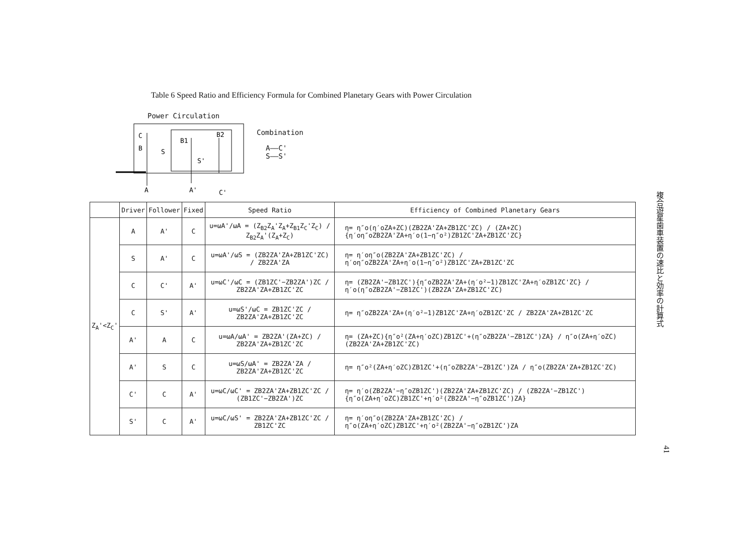Table 6 Speed Ratio and Efficiency Formula for Combined Planetary Gears with Power Circulation
Power Circulation
C
B
S
B1
B2
S'
A
A'
C'
Combination
A——C'
S——S'
| | Driver | Follower | Fixed | Speed Ratio | Efficiency of Combined Planetary Gears |
| --- | --- | --- | --- | --- | --- |
| Z<sub>A</sub>'<Z<sub>C</sub>' | A | A' | C | u=ωA'/ωA = (Z<sub>B2</sub>Z<sub>A</sub>'Z<sub>A</sub>+Z<sub>B1</sub>Z<sub>C</sub>'Z<sub>C</sub>) / Z<sub>B2</sub>Z<sub>A</sub>'(Z<sub>A</sub>+Z<sub>C</sub>) | η= η″o(η′oZA+ZC)(ZB2ZA'ZA+ZB1ZC'ZC) / (ZA+ZC){η′oη″oZB2ZA'ZA+η′o(1−η″o²)ZB1ZC'ZA+ZB1ZC'ZC} |
| | S | A' | C | u=ωA'/ωS = (ZB2ZA'ZA+ZB1ZC'ZC) / ZB2ZA'ZA | η= η′oη″o(ZB2ZA'ZA+ZB1ZC'ZC) / η′oη″oZB2ZA'ZA+η′o(1−η″o²)ZB1ZC'ZA+ZB1ZC'ZC |
| | C | C' | A' | u=ωC'/ωC = (ZB1ZC'−ZB2ZA')ZC / ZB2ZA'ZA+ZB1ZC'ZC | η= (ZB2ZA'−ZB1ZC'){η″oZB2ZA'ZA+(η′o²−1)ZB1ZC'ZA+η′oZB1ZC'ZC} / η′o(η″oZB2ZA'−ZB1ZC')(ZB2ZA'ZA+ZB1ZC'ZC) |
| | C | S' | A' | u=ωS'/ωC = ZB1ZC'ZC / ZB2ZA'ZA+ZB1ZC'ZC | η= η″oZB2ZA'ZA+(η′o²−1)ZB1ZC'ZA+η′oZB1ZC'ZC / ZB2ZA'ZA+ZB1ZC'ZC |
| | A' | A | C | u=ωA/ωA' = ZB2ZA'(ZA+ZC) / ZB2ZA'ZA+ZB1ZC'ZC | η= (ZA+ZC){η″o²(ZA+η′oZC)ZB1ZC'+(η″oZB2ZA'−ZB1ZC')ZA} / η″o(ZA+η′oZC)(ZB2ZA'ZA+ZB1ZC'ZC) |
| | A' | S | C | u=ωS/ωA' = ZB2ZA'ZA / ZB2ZA'ZA+ZB1ZC'ZC | η= η″o²(ZA+η′oZC)ZB1ZC'+(η″oZB2ZA'−ZB1ZC')ZA / η″o(ZB2ZA'ZA+ZB1ZC'ZC) |
| | C' | C | A' | u=ωC/ωC' = ZB2ZA'ZA+ZB1ZC'ZC / (ZB1ZC'−ZB2ZA')ZC | η= η′o(ZB2ZA'−η″oZB1ZC')(ZB2ZA'ZA+ZB1ZC'ZC) / (ZB2ZA'−ZB1ZC'){η″o(ZA+η′oZC)ZB1ZC'+η′o²(ZB2ZA'−η″oZB1ZC')ZA} |
| | S' | C | A' | u=ωC/ωS' = ZB2ZA'ZA+ZB1ZC'ZC / ZB1ZC'ZC | η= η′oη″o(ZB2ZA'ZA+ZB1ZC'ZC) / η″o(ZA+η′oZC)ZB1ZC'+η′o²(ZB2ZA'−η″oZB1ZC')ZA |
複合遊星歯車装置の速比と効率の計算式
41